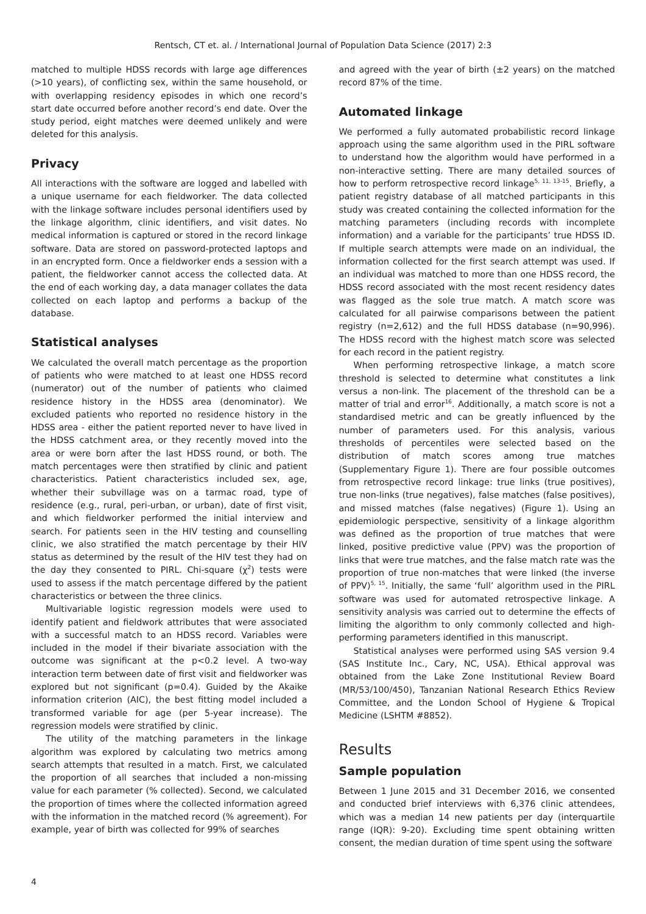Rentsch, CT et. al. / International Journal of Population Data Science (2017) 2:3
matched to multiple HDSS records with large age differences (>10 years), of conflicting sex, within the same household, or with overlapping residency episodes in which one record’s start date occurred before another record’s end date. Over the study period, eight matches were deemed unlikely and were deleted for this analysis.
Privacy
All interactions with the software are logged and labelled with a unique username for each fieldworker. The data collected with the linkage software includes personal identifiers used by the linkage algorithm, clinic identifiers, and visit dates. No medical information is captured or stored in the record linkage software. Data are stored on password-protected laptops and in an encrypted form. Once a fieldworker ends a session with a patient, the fieldworker cannot access the collected data. At the end of each working day, a data manager collates the data collected on each laptop and performs a backup of the database.
Statistical analyses
We calculated the overall match percentage as the proportion of patients who were matched to at least one HDSS record (numerator) out of the number of patients who claimed residence history in the HDSS area (denominator). We excluded patients who reported no residence history in the HDSS area - either the patient reported never to have lived in the HDSS catchment area, or they recently moved into the area or were born after the last HDSS round, or both. The match percentages were then stratified by clinic and patient characteristics. Patient characteristics included sex, age, whether their subvillage was on a tarmac road, type of residence (e.g., rural, peri-urban, or urban), date of first visit, and which fieldworker performed the initial interview and search. For patients seen in the HIV testing and counselling clinic, we also stratified the match percentage by their HIV status as determined by the result of the HIV test they had on the day they consented to PIRL. Chi-square (χ<sup>2</sup>) tests were used to assess if the match percentage differed by the patient characteristics or between the three clinics.
Multivariable logistic regression models were used to identify patient and fieldwork attributes that were associated with a successful match to an HDSS record. Variables were included in the model if their bivariate association with the outcome was significant at the p<0.2 level. A two-way interaction term between date of first visit and fieldworker was explored but not significant (p=0.4). Guided by the Akaike information criterion (AIC), the best fitting model included a transformed variable for age (per 5-year increase). The regression models were stratified by clinic.
The utility of the matching parameters in the linkage algorithm was explored by calculating two metrics among search attempts that resulted in a match. First, we calculated the proportion of all searches that included a non-missing value for each parameter (% collected). Second, we calculated the proportion of times where the collected information agreed with the information in the matched record (% agreement). For example, year of birth was collected for 99% of searches
and agreed with the year of birth (±2 years) on the matched record 87% of the time.
Automated linkage
We performed a fully automated probabilistic record linkage approach using the same algorithm used in the PIRL software to understand how the algorithm would have performed in a non-interactive setting. There are many detailed sources of how to perform retrospective record linkage<sup>5, 11, 13-15</sup>. Briefly, a patient registry database of all matched participants in this study was created containing the collected information for the matching parameters (including records with incomplete information) and a variable for the participants’ true HDSS ID. If multiple search attempts were made on an individual, the information collected for the first search attempt was used. If an individual was matched to more than one HDSS record, the HDSS record associated with the most recent residency dates was flagged as the sole true match. A match score was calculated for all pairwise comparisons between the patient registry (n=2,612) and the full HDSS database (n=90,996). The HDSS record with the highest match score was selected for each record in the patient registry.
When performing retrospective linkage, a match score threshold is selected to determine what constitutes a link versus a non-link. The placement of the threshold can be a matter of trial and error<sup>16</sup>. Additionally, a match score is not a standardised metric and can be greatly influenced by the number of parameters used. For this analysis, various thresholds of percentiles were selected based on the distribution of match scores among true matches (Supplementary Figure 1). There are four possible outcomes from retrospective record linkage: true links (true positives), true non-links (true negatives), false matches (false positives), and missed matches (false negatives) (Figure 1). Using an epidemiologic perspective, sensitivity of a linkage algorithm was defined as the proportion of true matches that were linked, positive predictive value (PPV) was the proportion of links that were true matches, and the false match rate was the proportion of true non-matches that were linked (the inverse of PPV)<sup>5, 15</sup>. Initially, the same ‘full’ algorithm used in the PIRL software was used for automated retrospective linkage. A sensitivity analysis was carried out to determine the effects of limiting the algorithm to only commonly collected and high-performing parameters identified in this manuscript.
Statistical analyses were performed using SAS version 9.4 (SAS Institute Inc., Cary, NC, USA). Ethical approval was obtained from the Lake Zone Institutional Review Board (MR/53/100/450), Tanzanian National Research Ethics Review Committee, and the London School of Hygiene & Tropical Medicine (LSHTM #8852).
Results
Sample population
Between 1 June 2015 and 31 December 2016, we consented and conducted brief interviews with 6,376 clinic attendees, which was a median 14 new patients per day (interquartile range (IQR): 9-20). Excluding time spent obtaining written consent, the median duration of time spent using the software
4